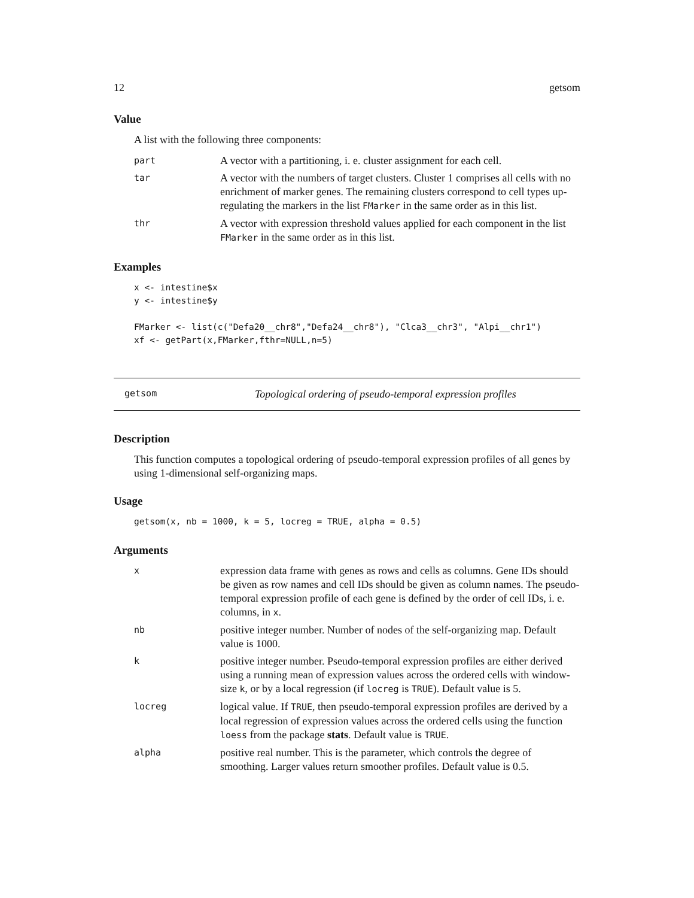12 getsom
Value
A list with the following three components:
| part | A vector with a partitioning, i. e. cluster assignment for each cell. |
| tar | A vector with the numbers of target clusters. Cluster 1 comprises all cells with no enrichment of marker genes. The remaining clusters correspond to cell types up-regulating the markers in the list FMarker in the same order as in this list. |
| thr | A vector with expression threshold values applied for each component in the list FMarker in the same order as in this list. |
Examples
x <- intestine$x
y <- intestine$y

FMarker <- list(c("Defa20__chr8","Defa24__chr8"), "Clca3__chr3", "Alpi__chr1")
xf <- getPart(x,FMarker,fthr=NULL,n=5)
getsom Topological ordering of pseudo-temporal expression profiles
Description
This function computes a topological ordering of pseudo-temporal expression profiles of all genes by using 1-dimensional self-organizing maps.
Usage
getsom(x, nb = 1000, k = 5, locreg = TRUE, alpha = 0.5)
Arguments
| x | expression data frame with genes as rows and cells as columns. Gene IDs should be given as row names and cell IDs should be given as column names. The pseudo-temporal expression profile of each gene is defined by the order of cell IDs, i. e. columns, in x . |
| nb | positive integer number. Number of nodes of the self-organizing map. Default value is 1000. |
| k | positive integer number. Pseudo-temporal expression profiles are either derived using a running mean of expression values across the ordered cells with window-size k , or by a local regression (if locreg is TRUE ). Default value is 5. |
| locreg | logical value. If TRUE , then pseudo-temporal expression profiles are derived by a local regression of expression values across the ordered cells using the function loess from the package stats . Default value is TRUE . |
| alpha | positive real number. This is the parameter, which controls the degree of smoothing. Larger values return smoother profiles. Default value is 0.5. |